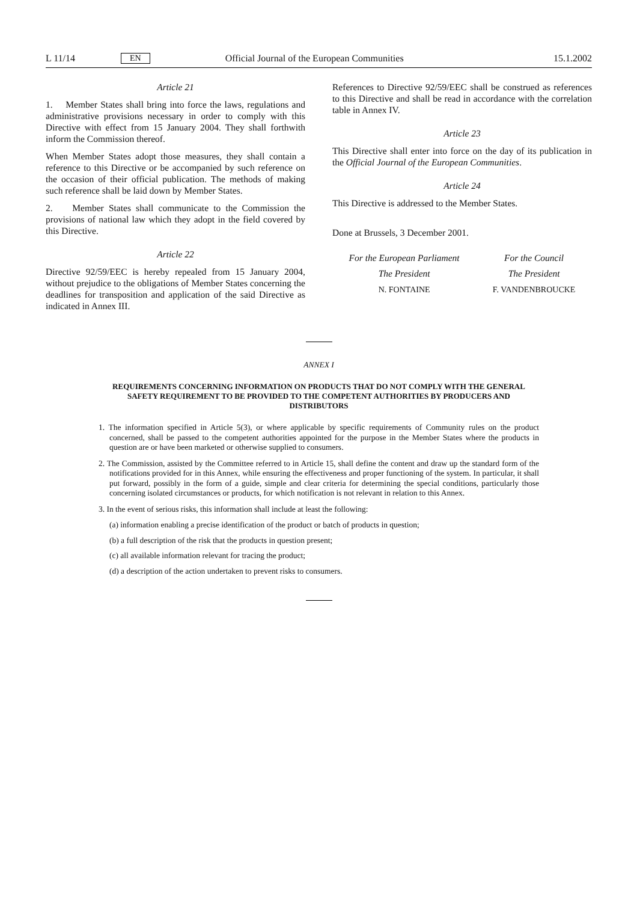L 11/14 EN Official Journal of the European Communities 15.1.2002
Article 21
1. Member States shall bring into force the laws, regulations and administrative provisions necessary in order to comply with this Directive with effect from 15 January 2004. They shall forthwith inform the Commission thereof.
When Member States adopt those measures, they shall contain a reference to this Directive or be accompanied by such reference on the occasion of their official publication. The methods of making such reference shall be laid down by Member States.
2. Member States shall communicate to the Commission the provisions of national law which they adopt in the field covered by this Directive.
Article 22
Directive 92/59/EEC is hereby repealed from 15 January 2004, without prejudice to the obligations of Member States concerning the deadlines for transposition and application of the said Directive as indicated in Annex III.
References to Directive 92/59/EEC shall be construed as references to this Directive and shall be read in accordance with the correlation table in Annex IV.
Article 23
This Directive shall enter into force on the day of its publication in the Official Journal of the European Communities.
Article 24
This Directive is addressed to the Member States.
Done at Brussels, 3 December 2001.
For the European Parliament
The President
N. FONTAINE
For the Council
The President
F. VANDENBROUCKE
ANNEX I
REQUIREMENTS CONCERNING INFORMATION ON PRODUCTS THAT DO NOT COMPLY WITH THE GENERAL SAFETY REQUIREMENT TO BE PROVIDED TO THE COMPETENT AUTHORITIES BY PRODUCERS AND DISTRIBUTORS
1. The information specified in Article 5(3), or where applicable by specific requirements of Community rules on the product concerned, shall be passed to the competent authorities appointed for the purpose in the Member States where the products in question are or have been marketed or otherwise supplied to consumers.
2. The Commission, assisted by the Committee referred to in Article 15, shall define the content and draw up the standard form of the notifications provided for in this Annex, while ensuring the effectiveness and proper functioning of the system. In particular, it shall put forward, possibly in the form of a guide, simple and clear criteria for determining the special conditions, particularly those concerning isolated circumstances or products, for which notification is not relevant in relation to this Annex.
3. In the event of serious risks, this information shall include at least the following:
(a) information enabling a precise identification of the product or batch of products in question;
(b) a full description of the risk that the products in question present;
(c) all available information relevant for tracing the product;
(d) a description of the action undertaken to prevent risks to consumers.